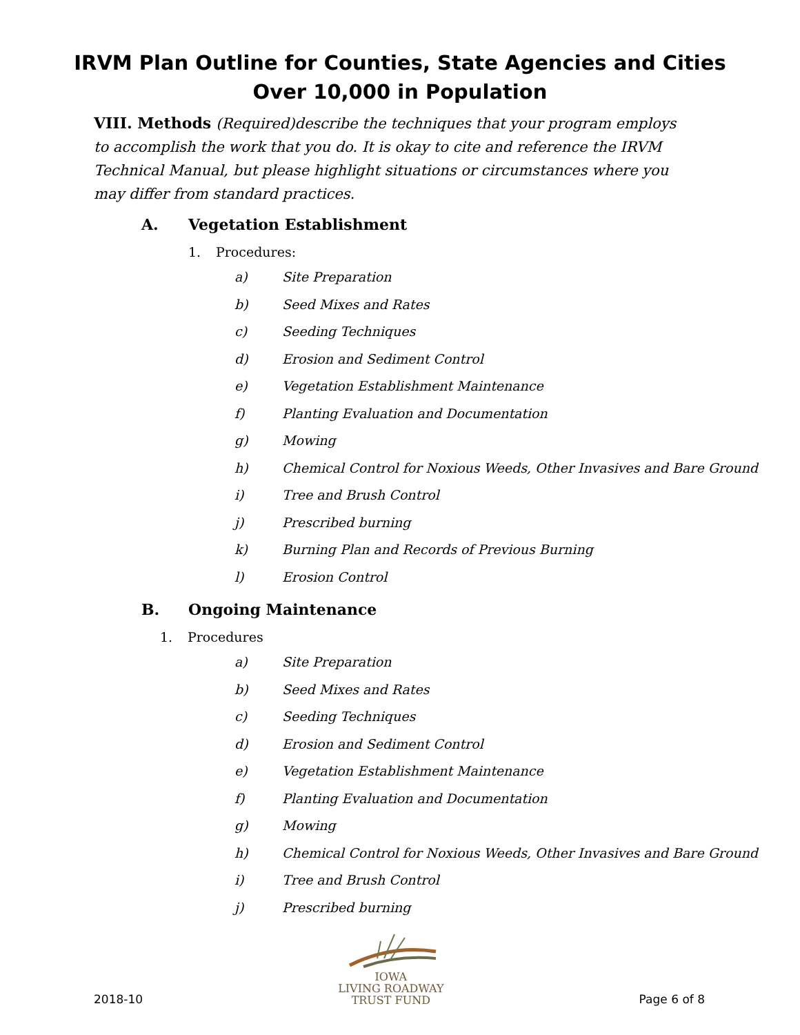IRVM Plan Outline for Counties, State Agencies and Cities
Over 10,000 in Population
VIII. Methods (Required)describe the techniques that your program employs to accomplish the work that you do. It is okay to cite and reference the IRVM Technical Manual, but please highlight situations or circumstances where you may differ from standard practices.
A. Vegetation Establishment
1. Procedures:
a) Site Preparation
b) Seed Mixes and Rates
c) Seeding Techniques
d) Erosion and Sediment Control
e) Vegetation Establishment Maintenance
f) Planting Evaluation and Documentation
g) Mowing
h) Chemical Control for Noxious Weeds, Other Invasives and Bare Ground
i) Tree and Brush Control
j) Prescribed burning
k) Burning Plan and Records of Previous Burning
l) Erosion Control
B. Ongoing Maintenance
1. Procedures
a) Site Preparation
b) Seed Mixes and Rates
c) Seeding Techniques
d) Erosion and Sediment Control
e) Vegetation Establishment Maintenance
f) Planting Evaluation and Documentation
g) Mowing
h) Chemical Control for Noxious Weeds, Other Invasives and Bare Ground
i) Tree and Brush Control
j) Prescribed burning
2018-10
IOWA
LIVING ROADWAY
TRUST FUND
Page 6 of 8